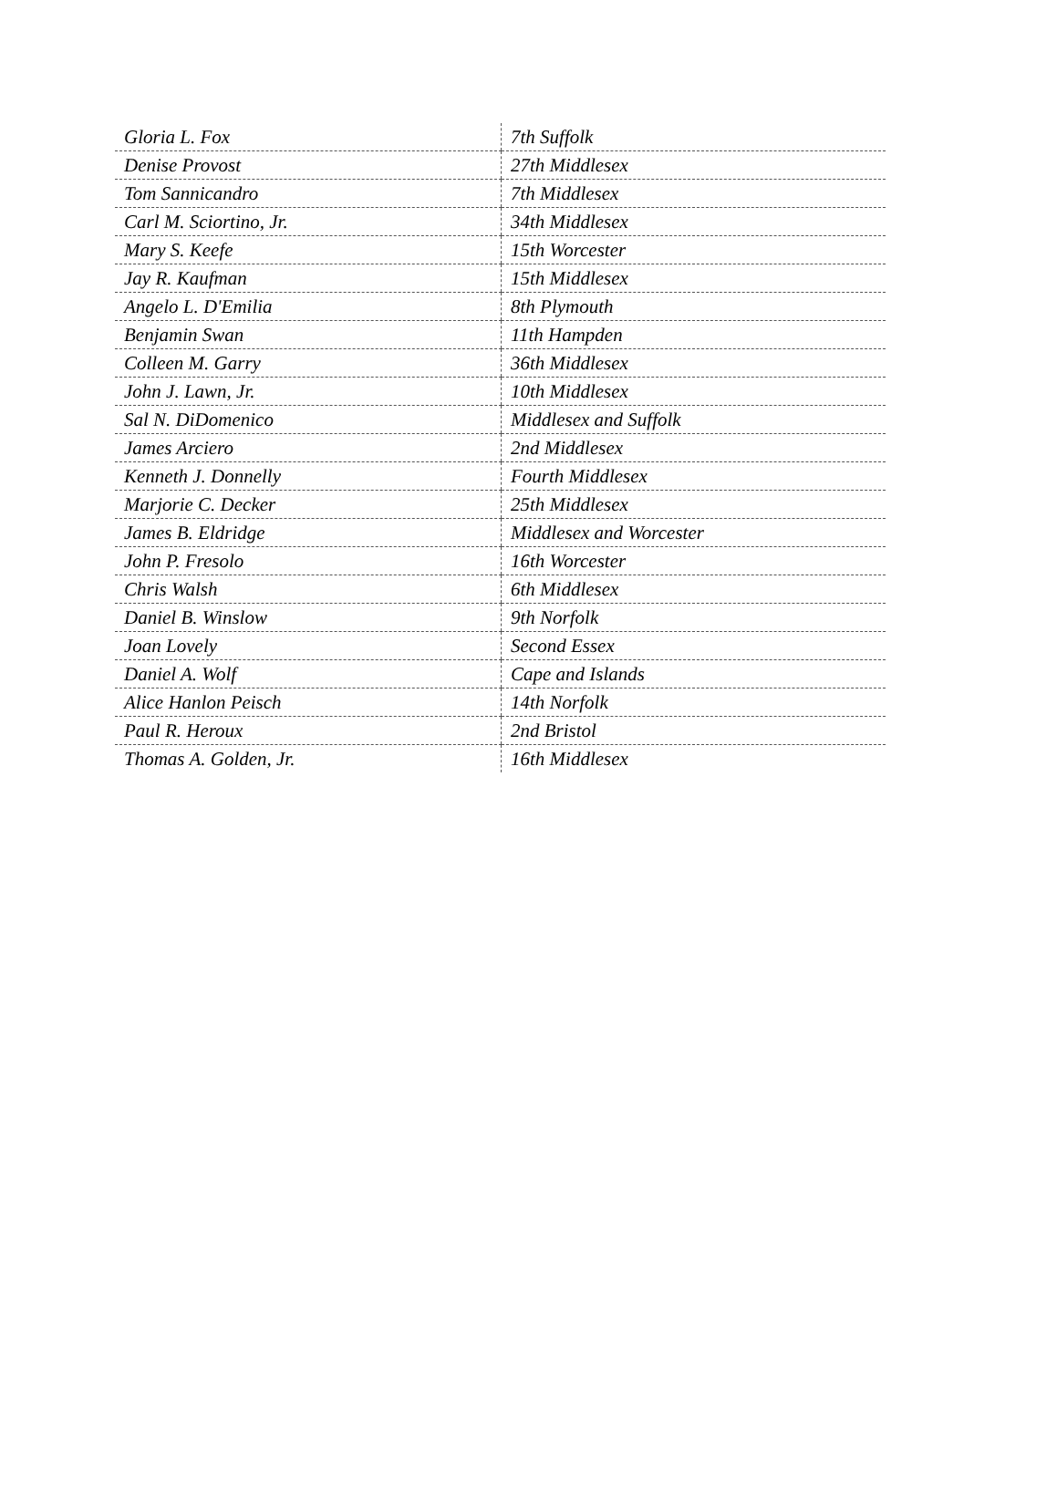| Gloria L. Fox | 7th Suffolk |
| Denise Provost | 27th Middlesex |
| Tom Sannicandro | 7th Middlesex |
| Carl M. Sciortino, Jr. | 34th Middlesex |
| Mary S. Keefe | 15th Worcester |
| Jay R. Kaufman | 15th Middlesex |
| Angelo L. D'Emilia | 8th Plymouth |
| Benjamin Swan | 11th Hampden |
| Colleen M. Garry | 36th Middlesex |
| John J. Lawn, Jr. | 10th Middlesex |
| Sal N. DiDomenico | Middlesex and Suffolk |
| James Arciero | 2nd Middlesex |
| Kenneth J. Donnelly | Fourth Middlesex |
| Marjorie C. Decker | 25th Middlesex |
| James B. Eldridge | Middlesex and Worcester |
| John P. Fresolo | 16th Worcester |
| Chris Walsh | 6th Middlesex |
| Daniel B. Winslow | 9th Norfolk |
| Joan Lovely | Second Essex |
| Daniel A. Wolf | Cape and Islands |
| Alice Hanlon Peisch | 14th Norfolk |
| Paul R. Heroux | 2nd Bristol |
| Thomas A. Golden, Jr. | 16th Middlesex |